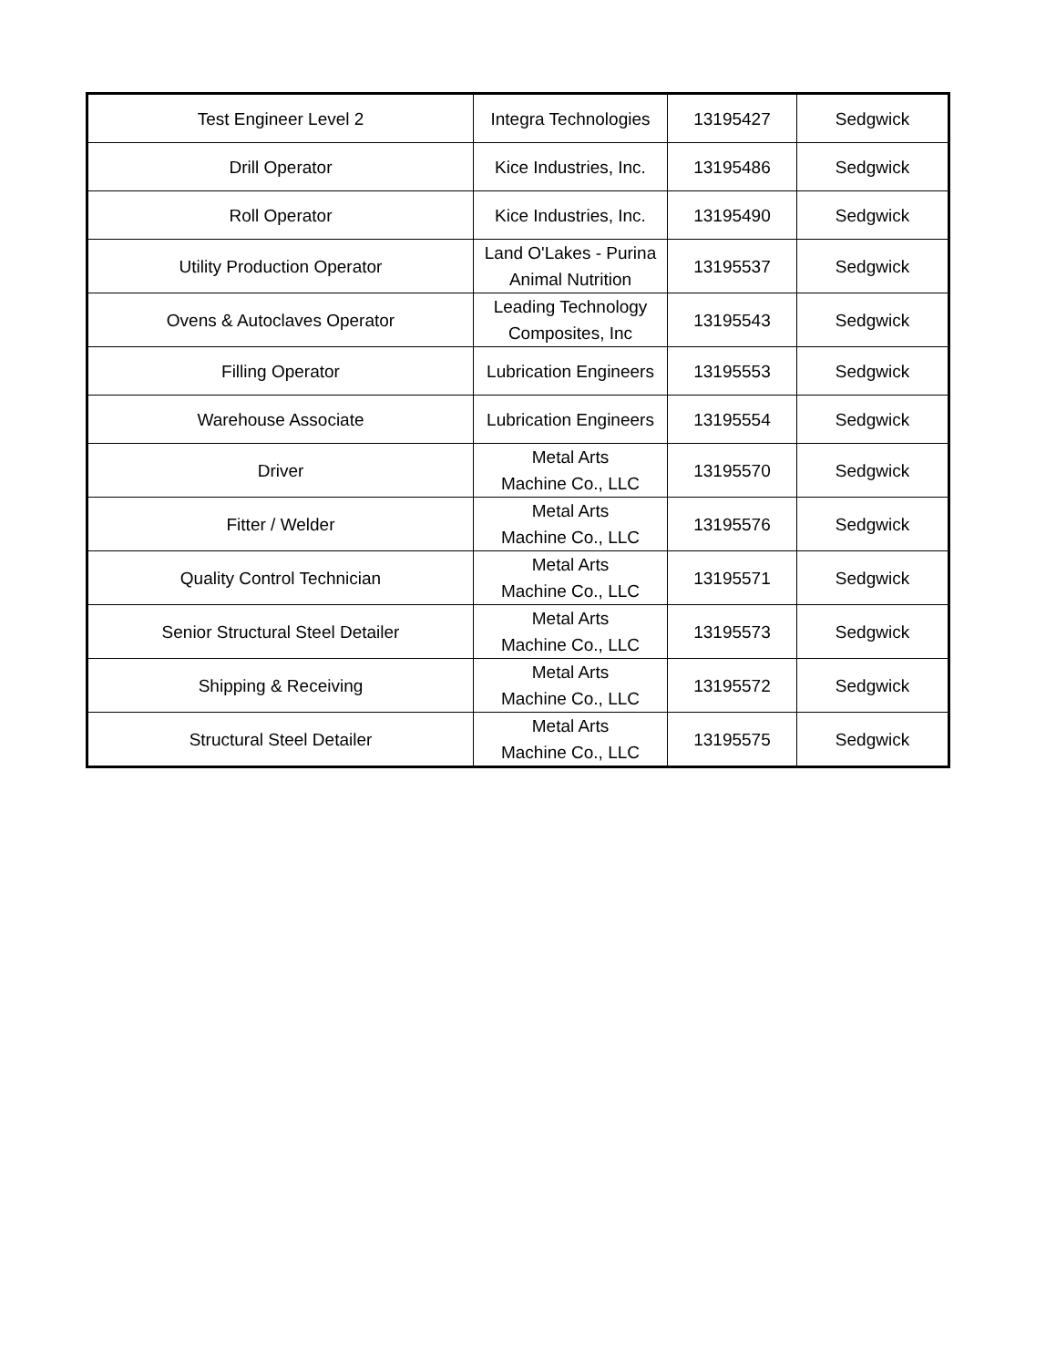| Test Engineer Level 2 | Integra Technologies | 13195427 | Sedgwick |
| Drill Operator | Kice Industries, Inc. | 13195486 | Sedgwick |
| Roll Operator | Kice Industries, Inc. | 13195490 | Sedgwick |
| Utility Production Operator | Land O'Lakes - Purina Animal Nutrition | 13195537 | Sedgwick |
| Ovens & Autoclaves Operator | Leading Technology Composites, Inc | 13195543 | Sedgwick |
| Filling Operator | Lubrication Engineers | 13195553 | Sedgwick |
| Warehouse Associate | Lubrication Engineers | 13195554 | Sedgwick |
| Driver | Metal Arts Machine Co., LLC | 13195570 | Sedgwick |
| Fitter / Welder | Metal Arts Machine Co., LLC | 13195576 | Sedgwick |
| Quality Control Technician | Metal Arts Machine Co., LLC | 13195571 | Sedgwick |
| Senior Structural Steel Detailer | Metal Arts Machine Co., LLC | 13195573 | Sedgwick |
| Shipping & Receiving | Metal Arts Machine Co., LLC | 13195572 | Sedgwick |
| Structural Steel Detailer | Metal Arts Machine Co., LLC | 13195575 | Sedgwick |